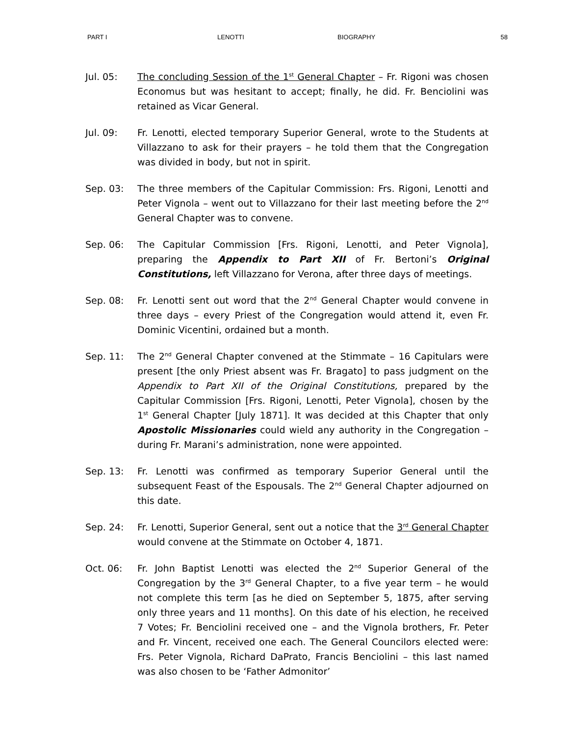PART I LENOTTI BIOGRAPHY 58
Jul. 05: The concluding Session of the 1<sup>st</sup> General Chapter – Fr. Rigoni was chosen Economus but was hesitant to accept; finally, he did. Fr. Benciolini was retained as Vicar General.
Jul. 09: Fr. Lenotti, elected temporary Superior General, wrote to the Students at Villazzano to ask for their prayers – he told them that the Congregation was divided in body, but not in spirit.
Sep. 03: The three members of the Capitular Commission: Frs. Rigoni, Lenotti and Peter Vignola – went out to Villazzano for their last meeting before the 2<sup>nd</sup> General Chapter was to convene.
Sep. 06: The Capitular Commission [Frs. Rigoni, Lenotti, and Peter Vignola], preparing the Appendix to Part XII of Fr. Bertoni’s Original Constitutions, left Villazzano for Verona, after three days of meetings.
Sep. 08: Fr. Lenotti sent out word that the 2<sup>nd</sup> General Chapter would convene in three days – every Priest of the Congregation would attend it, even Fr. Dominic Vicentini, ordained but a month.
Sep. 11: The 2<sup>nd</sup> General Chapter convened at the Stimmate – 16 Capitulars were present [the only Priest absent was Fr. Bragato] to pass judgment on the Appendix to Part XII of the Original Constitutions, prepared by the Capitular Commission [Frs. Rigoni, Lenotti, Peter Vignola], chosen by the 1<sup>st</sup> General Chapter [July 1871]. It was decided at this Chapter that only Apostolic Missionaries could wield any authority in the Congregation – during Fr. Marani’s administration, none were appointed.
Sep. 13: Fr. Lenotti was confirmed as temporary Superior General until the subsequent Feast of the Espousals. The 2<sup>nd</sup> General Chapter adjourned on this date.
Sep. 24: Fr. Lenotti, Superior General, sent out a notice that the 3<sup>rd</sup> General Chapter would convene at the Stimmate on October 4, 1871.
Oct. 06: Fr. John Baptist Lenotti was elected the 2<sup>nd</sup> Superior General of the Congregation by the 3<sup>rd</sup> General Chapter, to a five year term – he would not complete this term [as he died on September 5, 1875, after serving only three years and 11 months]. On this date of his election, he received 7 Votes; Fr. Benciolini received one – and the Vignola brothers, Fr. Peter and Fr. Vincent, received one each. The General Councilors elected were: Frs. Peter Vignola, Richard DaPrato, Francis Benciolini – this last named was also chosen to be ‘Father Admonitor’